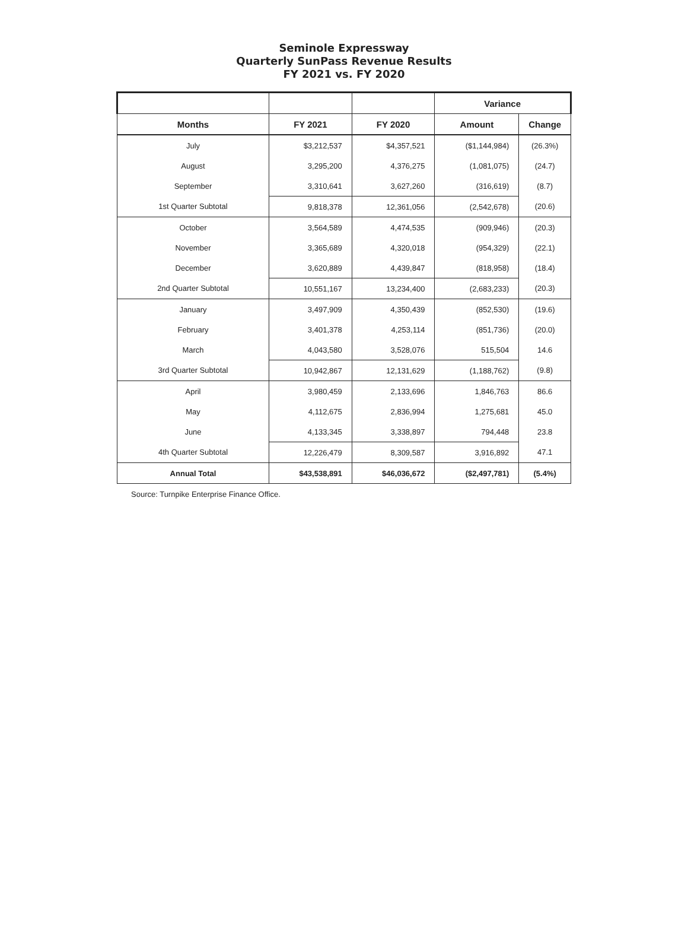Seminole Expressway
Quarterly SunPass Revenue Results
FY 2021 vs. FY 2020
| | | | Variance | |
| --- | --- | --- | --- | --- |
| Months | FY 2021 | FY 2020 | Amount | Change |
| July | $3,212,537 | $4,357,521 | ($1,144,984) | (26.3%) |
| August | 3,295,200 | 4,376,275 | (1,081,075) | (24.7) |
| September | 3,310,641 | 3,627,260 | (316,619) | (8.7) |
| 1st Quarter Subtotal | 9,818,378 | 12,361,056 | (2,542,678) | (20.6) |
| October | 3,564,589 | 4,474,535 | (909,946) | (20.3) |
| November | 3,365,689 | 4,320,018 | (954,329) | (22.1) |
| December | 3,620,889 | 4,439,847 | (818,958) | (18.4) |
| 2nd Quarter Subtotal | 10,551,167 | 13,234,400 | (2,683,233) | (20.3) |
| January | 3,497,909 | 4,350,439 | (852,530) | (19.6) |
| February | 3,401,378 | 4,253,114 | (851,736) | (20.0) |
| March | 4,043,580 | 3,528,076 | 515,504 | 14.6 |
| 3rd Quarter Subtotal | 10,942,867 | 12,131,629 | (1,188,762) | (9.8) |
| April | 3,980,459 | 2,133,696 | 1,846,763 | 86.6 |
| May | 4,112,675 | 2,836,994 | 1,275,681 | 45.0 |
| June | 4,133,345 | 3,338,897 | 794,448 | 23.8 |
| 4th Quarter Subtotal | 12,226,479 | 8,309,587 | 3,916,892 | 47.1 |
| Annual Total | $43,538,891 | $46,036,672 | ($2,497,781) | (5.4%) |
Source: Turnpike Enterprise Finance Office.